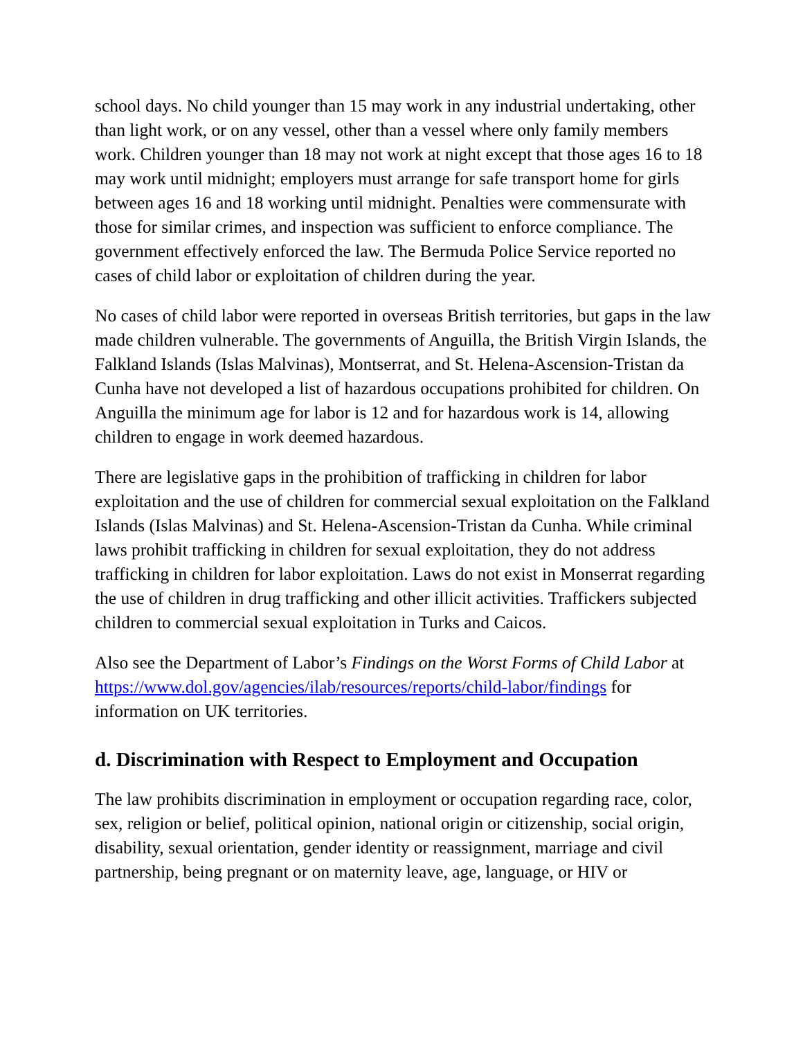school days. No child younger than 15 may work in any industrial undertaking, other than light work, or on any vessel, other than a vessel where only family members work. Children younger than 18 may not work at night except that those ages 16 to 18 may work until midnight; employers must arrange for safe transport home for girls between ages 16 and 18 working until midnight. Penalties were commensurate with those for similar crimes, and inspection was sufficient to enforce compliance. The government effectively enforced the law. The Bermuda Police Service reported no cases of child labor or exploitation of children during the year.
No cases of child labor were reported in overseas British territories, but gaps in the law made children vulnerable. The governments of Anguilla, the British Virgin Islands, the Falkland Islands (Islas Malvinas), Montserrat, and St. Helena-Ascension-Tristan da Cunha have not developed a list of hazardous occupations prohibited for children. On Anguilla the minimum age for labor is 12 and for hazardous work is 14, allowing children to engage in work deemed hazardous.
There are legislative gaps in the prohibition of trafficking in children for labor exploitation and the use of children for commercial sexual exploitation on the Falkland Islands (Islas Malvinas) and St. Helena-Ascension-Tristan da Cunha. While criminal laws prohibit trafficking in children for sexual exploitation, they do not address trafficking in children for labor exploitation. Laws do not exist in Monserrat regarding the use of children in drug trafficking and other illicit activities. Traffickers subjected children to commercial sexual exploitation in Turks and Caicos.
Also see the Department of Labor’s Findings on the Worst Forms of Child Labor at https://www.dol.gov/agencies/ilab/resources/reports/child-labor/findings for information on UK territories.
d. Discrimination with Respect to Employment and Occupation
The law prohibits discrimination in employment or occupation regarding race, color, sex, religion or belief, political opinion, national origin or citizenship, social origin, disability, sexual orientation, gender identity or reassignment, marriage and civil partnership, being pregnant or on maternity leave, age, language, or HIV or